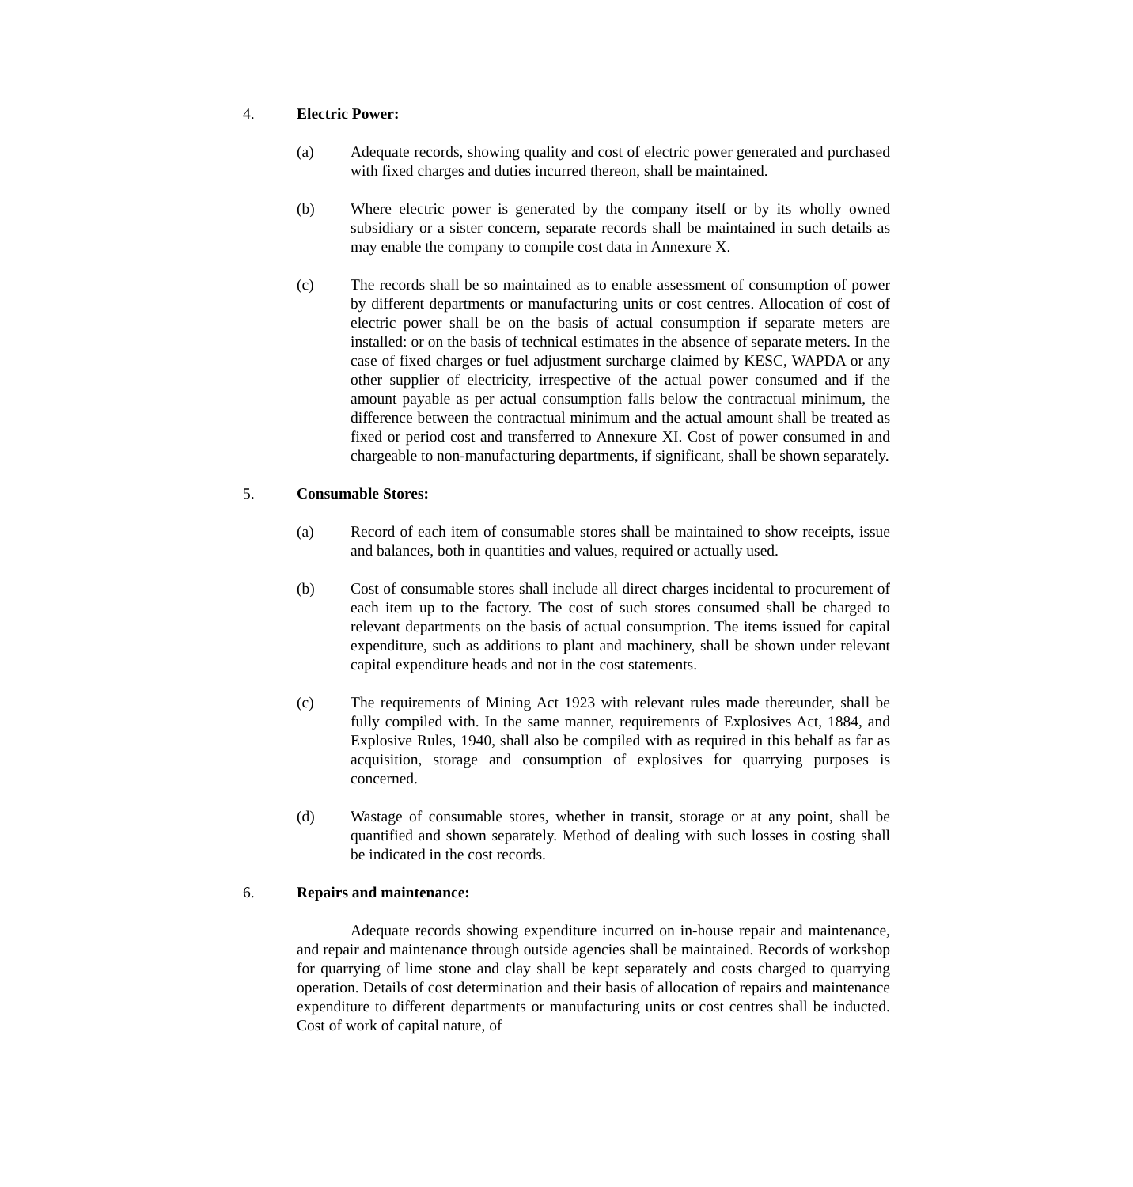4. Electric Power:
(a) Adequate records, showing quality and cost of electric power generated and purchased with fixed charges and duties incurred thereon, shall be maintained.
(b) Where electric power is generated by the company itself or by its wholly owned subsidiary or a sister concern, separate records shall be maintained in such details as may enable the company to compile cost data in Annexure X.
(c) The records shall be so maintained as to enable assessment of consumption of power by different departments or manufacturing units or cost centres. Allocation of cost of electric power shall be on the basis of actual consumption if separate meters are installed: or on the basis of technical estimates in the absence of separate meters. In the case of fixed charges or fuel adjustment surcharge claimed by KESC, WAPDA or any other supplier of electricity, irrespective of the actual power consumed and if the amount payable as per actual consumption falls below the contractual minimum, the difference between the contractual minimum and the actual amount shall be treated as fixed or period cost and transferred to Annexure XI. Cost of power consumed in and chargeable to non-manufacturing departments, if significant, shall be shown separately.
5. Consumable Stores:
(a) Record of each item of consumable stores shall be maintained to show receipts, issue and balances, both in quantities and values, required or actually used.
(b) Cost of consumable stores shall include all direct charges incidental to procurement of each item up to the factory. The cost of such stores consumed shall be charged to relevant departments on the basis of actual consumption. The items issued for capital expenditure, such as additions to plant and machinery, shall be shown under relevant capital expenditure heads and not in the cost statements.
(c) The requirements of Mining Act 1923 with relevant rules made thereunder, shall be fully compiled with. In the same manner, requirements of Explosives Act, 1884, and Explosive Rules, 1940, shall also be compiled with as required in this behalf as far as acquisition, storage and consumption of explosives for quarrying purposes is concerned.
(d) Wastage of consumable stores, whether in transit, storage or at any point, shall be quantified and shown separately. Method of dealing with such losses in costing shall be indicated in the cost records.
6. Repairs and maintenance:
Adequate records showing expenditure incurred on in-house repair and maintenance, and repair and maintenance through outside agencies shall be maintained. Records of workshop for quarrying of lime stone and clay shall be kept separately and costs charged to quarrying operation. Details of cost determination and their basis of allocation of repairs and maintenance expenditure to different departments or manufacturing units or cost centres shall be inducted. Cost of work of capital nature, of